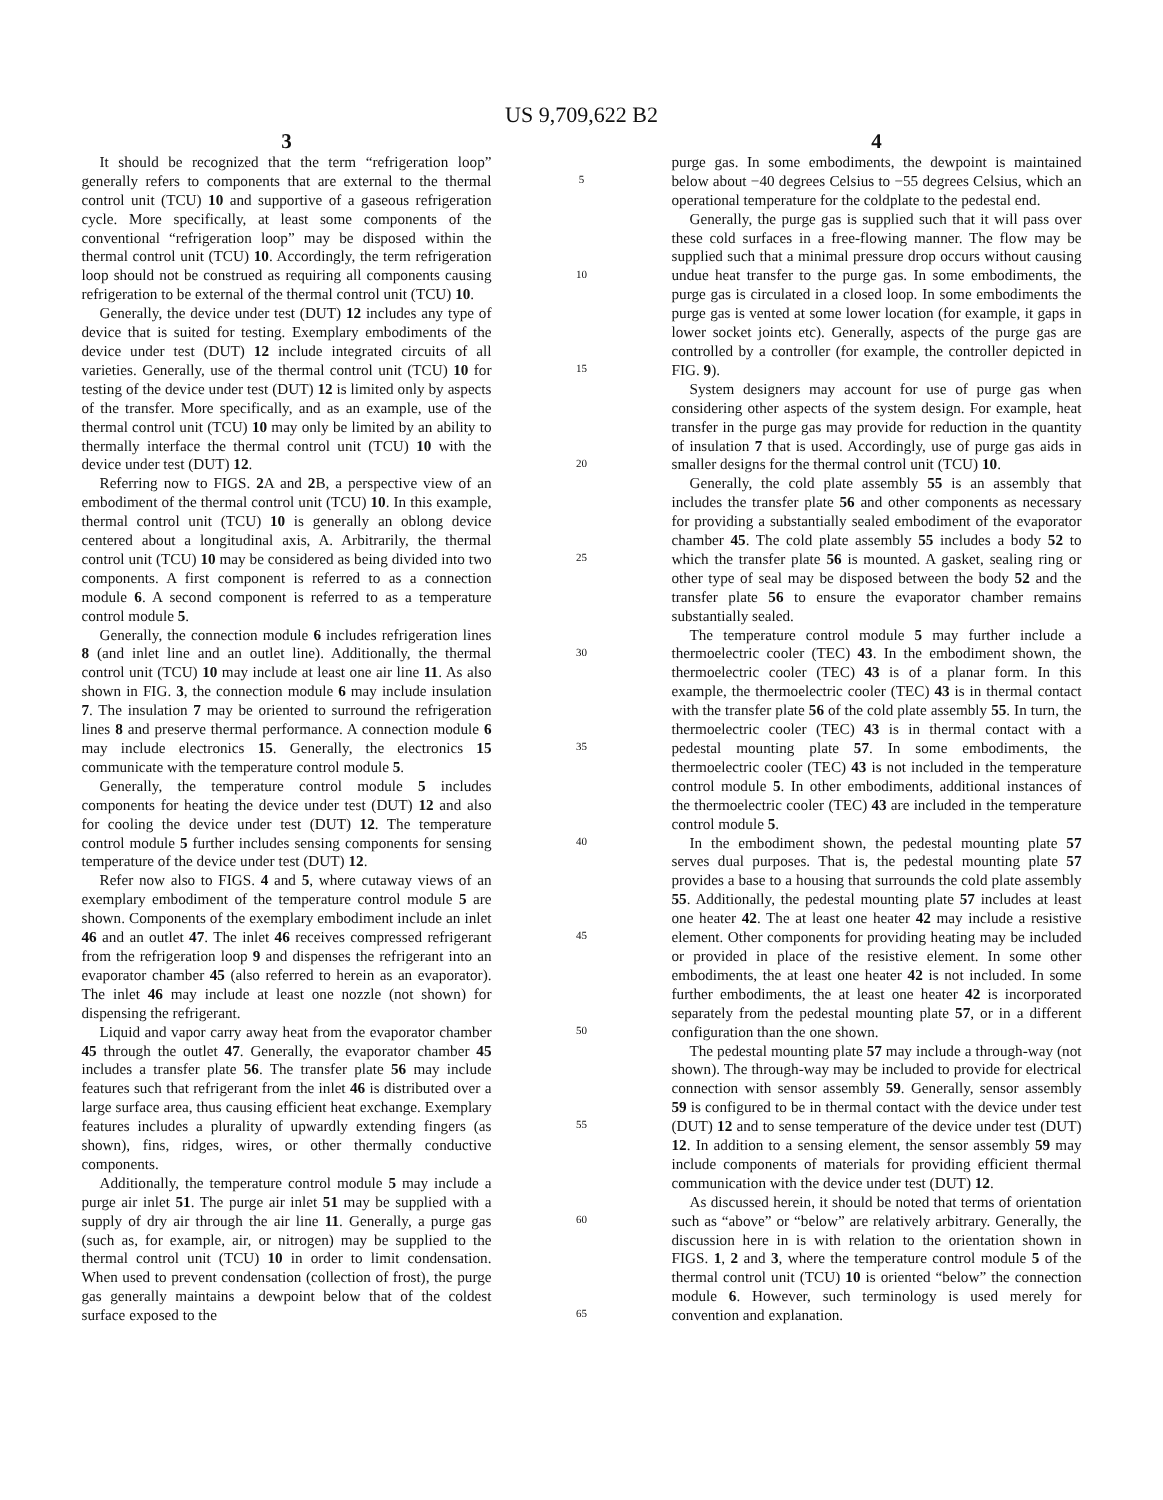US 9,709,622 B2
3
It should be recognized that the term “refrigeration loop” generally refers to components that are external to the thermal control unit (TCU) 10 and supportive of a gaseous refrigeration cycle. More specifically, at least some components of the conventional “refrigeration loop” may be disposed within the thermal control unit (TCU) 10. Accordingly, the term refrigeration loop should not be construed as requiring all components causing refrigeration to be external of the thermal control unit (TCU) 10.
Generally, the device under test (DUT) 12 includes any type of device that is suited for testing. Exemplary embodiments of the device under test (DUT) 12 include integrated circuits of all varieties. Generally, use of the thermal control unit (TCU) 10 for testing of the device under test (DUT) 12 is limited only by aspects of the transfer. More specifically, and as an example, use of the thermal control unit (TCU) 10 may only be limited by an ability to thermally interface the thermal control unit (TCU) 10 with the device under test (DUT) 12.
Referring now to FIGS. 2 A and 2 B, a perspective view of an embodiment of the thermal control unit (TCU) 10. In this example, thermal control unit (TCU) 10 is generally an oblong device centered about a longitudinal axis, A. Arbitrarily, the thermal control unit (TCU) 10 may be considered as being divided into two components. A first component is referred to as a connection module 6. A second component is referred to as a temperature control module 5.
Generally, the connection module 6 includes refrigeration lines 8 (and inlet line and an outlet line). Additionally, the thermal control unit (TCU) 10 may include at least one air line 11. As also shown in FIG. 3, the connection module 6 may include insulation 7. The insulation 7 may be oriented to surround the refrigeration lines 8 and preserve thermal performance. A connection module 6 may include electronics 15. Generally, the electronics 15 communicate with the temperature control module 5.
Generally, the temperature control module 5 includes components for heating the device under test (DUT) 12 and also for cooling the device under test (DUT) 12. The temperature control module 5 further includes sensing components for sensing temperature of the device under test (DUT) 12.
Refer now also to FIGS. 4 and 5, where cutaway views of an exemplary embodiment of the temperature control module 5 are shown. Components of the exemplary embodiment include an inlet 46 and an outlet 47. The inlet 46 receives compressed refrigerant from the refrigeration loop 9 and dispenses the refrigerant into an evaporator chamber 45 (also referred to herein as an evaporator). The inlet 46 may include at least one nozzle (not shown) for dispensing the refrigerant.
Liquid and vapor carry away heat from the evaporator chamber 45 through the outlet 47. Generally, the evaporator chamber 45 includes a transfer plate 56. The transfer plate 56 may include features such that refrigerant from the inlet 46 is distributed over a large surface area, thus causing efficient heat exchange. Exemplary features includes a plurality of upwardly extending fingers (as shown), fins, ridges, wires, or other thermally conductive components.
Additionally, the temperature control module 5 may include a purge air inlet 51. The purge air inlet 51 may be supplied with a supply of dry air through the air line 11. Generally, a purge gas (such as, for example, air, or nitrogen) may be supplied to the thermal control unit (TCU) 10 in order to limit condensation. When used to prevent condensation (collection of frost), the purge gas generally maintains a dewpoint below that of the coldest surface exposed to the
5
10
15
20
25
30
35
40
45
50
55
60
65
4
purge gas. In some embodiments, the dewpoint is maintained below about −40 degrees Celsius to −55 degrees Celsius, which an operational temperature for the coldplate to the pedestal end.
Generally, the purge gas is supplied such that it will pass over these cold surfaces in a free-flowing manner. The flow may be supplied such that a minimal pressure drop occurs without causing undue heat transfer to the purge gas. In some embodiments, the purge gas is circulated in a closed loop. In some embodiments the purge gas is vented at some lower location (for example, it gaps in lower socket joints etc). Generally, aspects of the purge gas are controlled by a controller (for example, the controller depicted in FIG. 9).
System designers may account for use of purge gas when considering other aspects of the system design. For example, heat transfer in the purge gas may provide for reduction in the quantity of insulation 7 that is used. Accordingly, use of purge gas aids in smaller designs for the thermal control unit (TCU) 10.
Generally, the cold plate assembly 55 is an assembly that includes the transfer plate 56 and other components as necessary for providing a substantially sealed embodiment of the evaporator chamber 45. The cold plate assembly 55 includes a body 52 to which the transfer plate 56 is mounted. A gasket, sealing ring or other type of seal may be disposed between the body 52 and the transfer plate 56 to ensure the evaporator chamber remains substantially sealed.
The temperature control module 5 may further include a thermoelectric cooler (TEC) 43. In the embodiment shown, the thermoelectric cooler (TEC) 43 is of a planar form. In this example, the thermoelectric cooler (TEC) 43 is in thermal contact with the transfer plate 56 of the cold plate assembly 55. In turn, the thermoelectric cooler (TEC) 43 is in thermal contact with a pedestal mounting plate 57. In some embodiments, the thermoelectric cooler (TEC) 43 is not included in the temperature control module 5. In other embodiments, additional instances of the thermoelectric cooler (TEC) 43 are included in the temperature control module 5.
In the embodiment shown, the pedestal mounting plate 57 serves dual purposes. That is, the pedestal mounting plate 57 provides a base to a housing that surrounds the cold plate assembly 55. Additionally, the pedestal mounting plate 57 includes at least one heater 42. The at least one heater 42 may include a resistive element. Other components for providing heating may be included or provided in place of the resistive element. In some other embodiments, the at least one heater 42 is not included. In some further embodiments, the at least one heater 42 is incorporated separately from the pedestal mounting plate 57, or in a different configuration than the one shown.
The pedestal mounting plate 57 may include a through-way (not shown). The through-way may be included to provide for electrical connection with sensor assembly 59. Generally, sensor assembly 59 is configured to be in thermal contact with the device under test (DUT) 12 and to sense temperature of the device under test (DUT) 12. In addition to a sensing element, the sensor assembly 59 may include components of materials for providing efficient thermal communication with the device under test (DUT) 12.
As discussed herein, it should be noted that terms of orientation such as “above” or “below” are relatively arbitrary. Generally, the discussion here in is with relation to the orientation shown in FIGS. 1, 2 and 3, where the temperature control module 5 of the thermal control unit (TCU) 10 is oriented “below” the connection module 6. However, such terminology is used merely for convention and explanation.